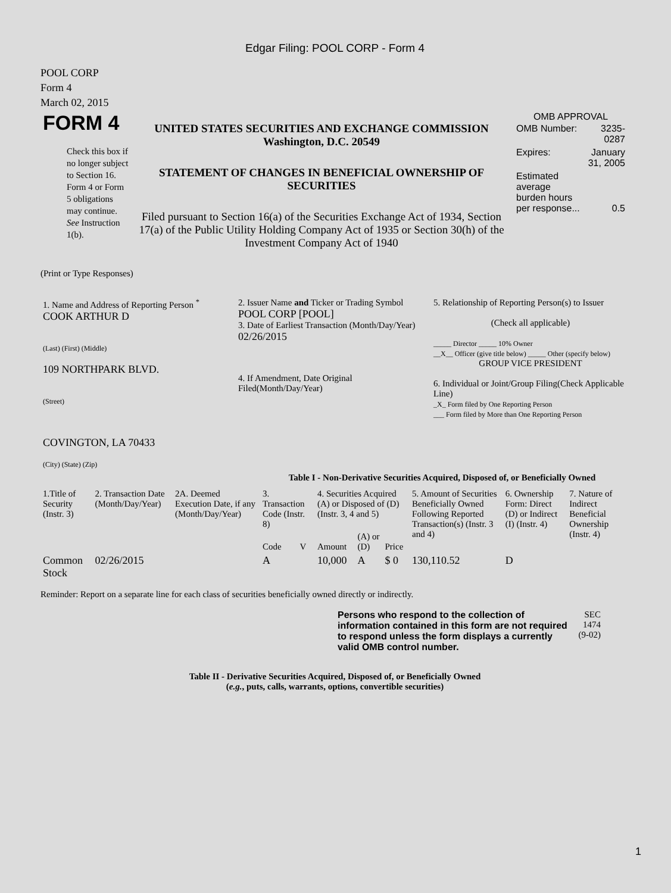Edgar Filing: POOL CORP - Form 4
POOL CORP
Form 4
March 02, 2015
| FORM 4 Check this box if no longer subject to Section 16. Form 4 or Form 5 obligations may continue. See Instruction 1(b). | UNITED STATES SECURITIES AND EXCHANGE COMMISSION Washington, D.C. 20549 STATEMENT OF CHANGES IN BENEFICIAL OWNERSHIP OF SECURITIES Filed pursuant to Section 16(a) of the Securities Exchange Act of 1934, Section 17(a) of the Public Utility Holding Company Act of 1935 or Section 30(h) of the Investment Company Act of 1940 | OMB APPROVAL / OMB Number: / 3235-0287 / / Expires: / January 31, 2005 / / Estimated average burden hours per response... / 0.5 / |
(Print or Type Responses)
| 1. Name and Address of Reporting Person <sup>*</sup> COOK ARTHUR D (Last) (First) (Middle) 109 NORTHPARK BLVD. (Street) COVINGTON, LA 70433 (City) (State) (Zip) | 2. Issuer Name and Ticker or Trading Symbol POOL CORP [POOL] 3. Date of Earliest Transaction (Month/Day/Year) 02/26/2015 4. If Amendment, Date Original Filed(Month/Day/Year) | 5. Relationship of Reporting Person(s) to Issuer (Check all applicable) _____ Director _____ 10% Owner __X__ Officer (give title below) _____ Other (specify below) GROUP VICE PRESIDENT 6. Individual or Joint/Group Filing(Check Applicable Line) _X_ Form filed by One Reporting Person ___ Form filed by More than One Reporting Person |
Table I - Non-Derivative Securities Acquired, Disposed of, or Beneficially Owned
| 1.Title of Security (Instr. 3) | 2. Transaction Date (Month/Day/Year) | 2A. Deemed Execution Date, if any (Month/Day/Year) | 3. Transaction Code (Instr. 8) | | 4. Securities Acquired (A) or Disposed of (D) (Instr. 3, 4 and 5) | | | 5. Amount of Securities Beneficially Owned Following Reported Transaction(s) (Instr. 3 and 4) | 6. Ownership Form: Direct (D) or Indirect (I) (Instr. 4) | 7. Nature of Indirect Beneficial Ownership (Instr. 4) |
| | | | Code | V | Amount | (A) or (D) | Price | | | |
| Common Stock | 02/26/2015 | | A | | 10,000 | A | $ 0 | 130,110.52 | D | |
Reminder: Report on a separate line for each class of securities beneficially owned directly or indirectly.
| Persons who respond to the collection of information contained in this form are not required to respond unless the form displays a currently valid OMB control number. | SEC 1474 (9-02) |
Table II - Derivative Securities Acquired, Disposed of, or Beneficially Owned
(e.g., puts, calls, warrants, options, convertible securities)
1